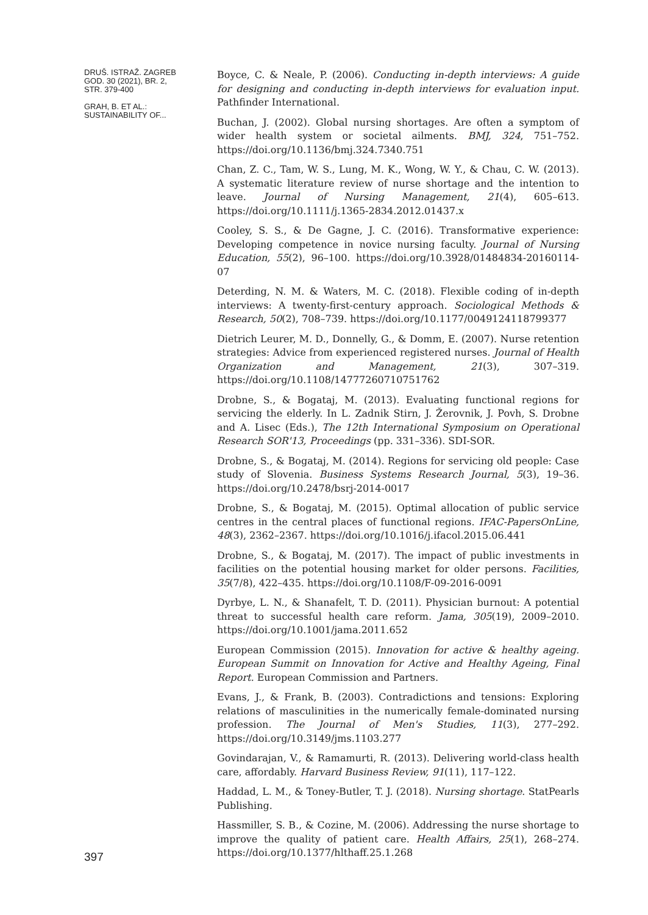DRUŠ. ISTRAŽ. ZAGREB
GOD. 30 (2021), BR. 2,
STR. 379-400
GRAH, B. ET AL.:
SUSTAINABILITY OF...
397
Boyce, C. & Neale, P. (2006). Conducting in-depth interviews: A guide for designing and conducting in-depth interviews for evaluation input. Pathfinder International.
Buchan, J. (2002). Global nursing shortages. Are often a symptom of wider health system or societal ailments. BMJ, 324, 751–752. https://doi.org/10.1136/bmj.324.7340.751
Chan, Z. C., Tam, W. S., Lung, M. K., Wong, W. Y., & Chau, C. W. (2013). A systematic literature review of nurse shortage and the intention to leave. Journal of Nursing Management, 21(4), 605–613. https://doi.org/10.1111/j.1365-2834.2012.01437.x
Cooley, S. S., & De Gagne, J. C. (2016). Transformative experience: Developing competence in novice nursing faculty. Journal of Nursing Education, 55(2), 96–100. https://doi.org/10.3928/01484834-20160114-07
Deterding, N. M. & Waters, M. C. (2018). Flexible coding of in-depth interviews: A twenty-first-century approach. Sociological Methods & Research, 50(2), 708–739. https://doi.org/10.1177/0049124118799377
Dietrich Leurer, M. D., Donnelly, G., & Domm, E. (2007). Nurse retention strategies: Advice from experienced registered nurses. Journal of Health Organization and Management, 21(3), 307–319. https://doi.org/10.1108/14777260710751762
Drobne, S., & Bogataj, M. (2013). Evaluating functional regions for servicing the elderly. In L. Zadnik Stirn, J. Žerovnik, J. Povh, S. Drobne and A. Lisec (Eds.), The 12th International Symposium on Operational Research SOR'13, Proceedings (pp. 331–336). SDI-SOR.
Drobne, S., & Bogataj, M. (2014). Regions for servicing old people: Case study of Slovenia. Business Systems Research Journal, 5(3), 19–36. https://doi.org/10.2478/bsrj-2014-0017
Drobne, S., & Bogataj, M. (2015). Optimal allocation of public service centres in the central places of functional regions. IFAC-PapersOnLine, 48(3), 2362–2367. https://doi.org/10.1016/j.ifacol.2015.06.441
Drobne, S., & Bogataj, M. (2017). The impact of public investments in facilities on the potential housing market for older persons. Facilities, 35(7/8), 422–435. https://doi.org/10.1108/F-09-2016-0091
Dyrbye, L. N., & Shanafelt, T. D. (2011). Physician burnout: A potential threat to successful health care reform. Jama, 305(19), 2009–2010. https://doi.org/10.1001/jama.2011.652
European Commission (2015). Innovation for active & healthy ageing. European Summit on Innovation for Active and Healthy Ageing, Final Report. European Commission and Partners.
Evans, J., & Frank, B. (2003). Contradictions and tensions: Exploring relations of masculinities in the numerically female-dominated nursing profession. The Journal of Men's Studies, 11(3), 277–292. https://doi.org/10.3149/jms.1103.277
Govindarajan, V., & Ramamurti, R. (2013). Delivering world-class health care, affordably. Harvard Business Review, 91(11), 117–122.
Haddad, L. M., & Toney-Butler, T. J. (2018). Nursing shortage. StatPearls Publishing.
Hassmiller, S. B., & Cozine, M. (2006). Addressing the nurse shortage to improve the quality of patient care. Health Affairs, 25(1), 268–274. https://doi.org/10.1377/hlthaff.25.1.268